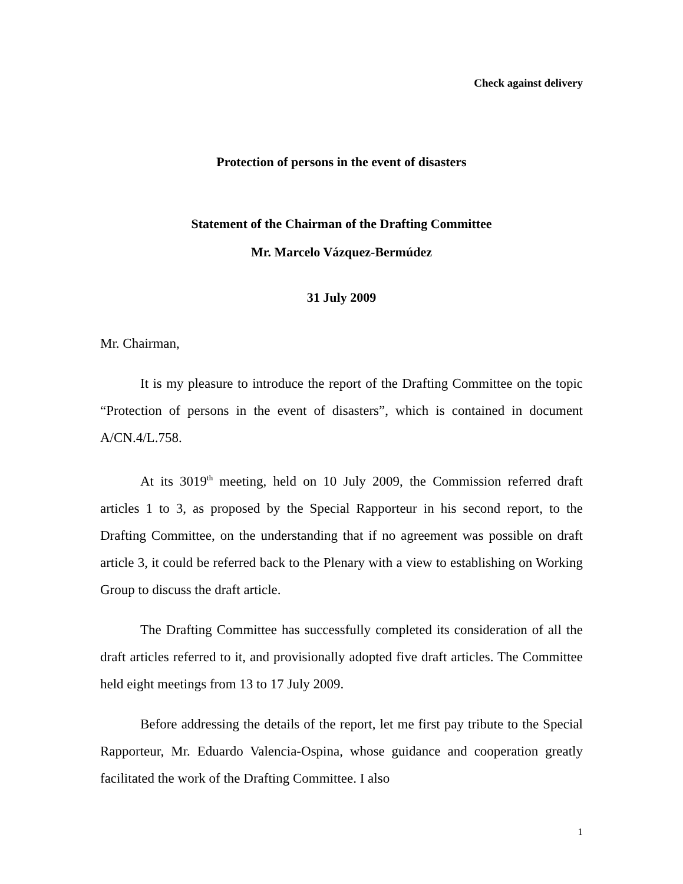Check against delivery
Protection of persons in the event of disasters
Statement of the Chairman of the Drafting Committee
Mr. Marcelo Vázquez-Bermúdez
31 July 2009
Mr. Chairman,
It is my pleasure to introduce the report of the Drafting Committee on the topic “Protection of persons in the event of disasters”, which is contained in document A/CN.4/L.758.
At its 3019<sup>th</sup> meeting, held on 10 July 2009, the Commission referred draft articles 1 to 3, as proposed by the Special Rapporteur in his second report, to the Drafting Committee, on the understanding that if no agreement was possible on draft article 3, it could be referred back to the Plenary with a view to establishing on Working Group to discuss the draft article.
The Drafting Committee has successfully completed its consideration of all the draft articles referred to it, and provisionally adopted five draft articles. The Committee held eight meetings from 13 to 17 July 2009.
Before addressing the details of the report, let me first pay tribute to the Special Rapporteur, Mr. Eduardo Valencia-Ospina, whose guidance and cooperation greatly facilitated the work of the Drafting Committee. I also
1